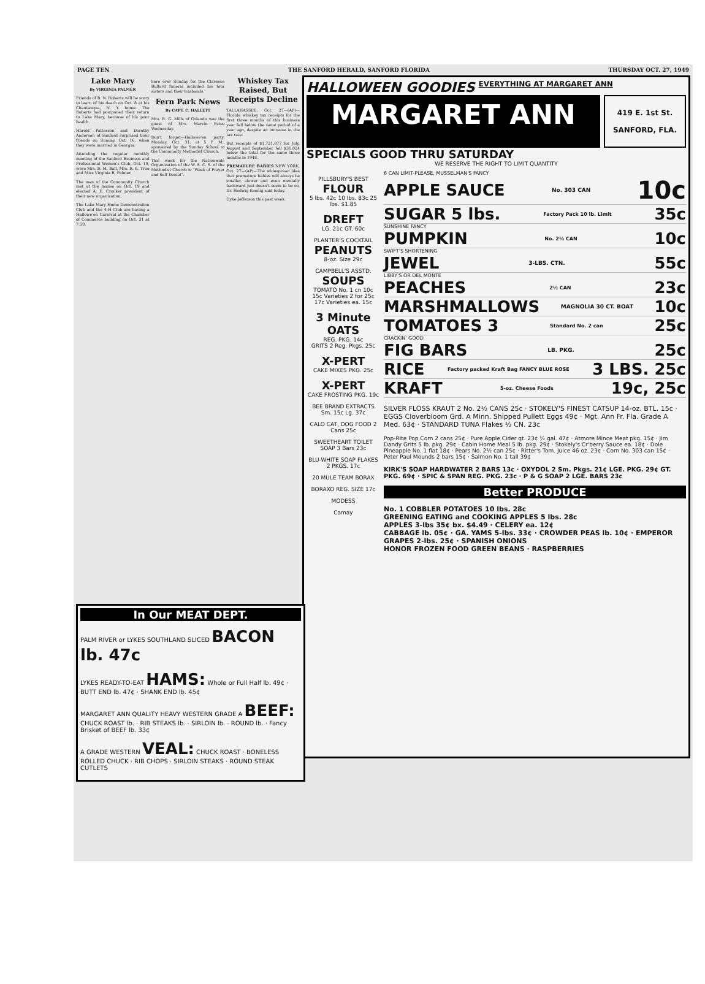PAGE TEN THE SANFORD HERALD, SANFORD FLORIDA THURSDAY OCT. 27, 1949
Lake Mary
By VIRGINIA PALMER
Friends of B. N. Roberts will be sorry to learn of his death on Oct. 8 at his Chautauqua, N. Y. home. The Roberts had postponed their return to Lake Mary, because of his poor health.
Harold Patterson and Dorothy Anderson of Sanford surprised their friends on Sunday, Oct. 16, when they were married in Georgia.
Attending the regular monthly meeting of the Sanford Business and Professional Women's Club, Oct. 19, were Mrs. R. M. Ball, Mrs. R. E. True and Miss Virginia B. Palmer.
The men of the Community Church met at the manse on Oct. 19 and elected A. E. Crocker president of their new organization.
The Lake Mary Home Demonstration Club and the 4-H Club are having a Hallowe'en Carnival at the Chamber of Commerce building on Oct. 31 at 7:30.
here over Sunday for the Clarence Bullard funeral included his four sisters and their husbands.
Fern Park News
By CAPT. C. HALLETT
Mrs. R. G. Mills of Orlando was the guest of Mrs. Marvin Estes Wednesday.
Don't forget—Hallowe'en party, Monday, Oct. 31, at 5 P. M., sponsored by the Sunday School of the Community Methodist Church.
This week for the Nationwide Organization of the W. S. C. S. of the Methodist Church is "Week of Prayer and Self Denial".
Whiskey Tax Raised, But Receipts Decline
TALLAHASSEE, Oct. 27—(AP)—Florida whiskey tax receipts for the first three months of this business year fell below the same period of a year ago, despite an increase in the tax rate.
But receipts of $1,721,877 for July, August and September fell $31,024 below the total for the same three months in 1948.
PREMATURE BABIES NEW YORK, Oct. 27—(AP)—The widespread idea that premature babies will always be smaller, slower and even mentally backward just doesn't seem to be so, Dr. Hedwig Koenig said today.
Dyke Jefferson this past week.
HALLOWEEN GOODIES EVERYTHING AT MARGARET ANN
MARGARET ANN
419 E. 1st St.
SANFORD, FLA.
SPECIALS GOOD THRU SATURDAY
WE RESERVE THE RIGHT TO LIMIT QUANTITY
PILLSBURY'S BEST
FLOUR
5 lbs. 42c 10 lbs. 83c 25 lbs. $1.85
DREFT
LG. 21c GT. 60c
PLANTER'S COCKTAIL
PEANUTS
8-oz. Size 29c
CAMPBELL'S ASSTD.
SOUPS
TOMATO No. 1 cn 10c
15c Varieties 2 for 25c
17c Varieties ea. 15c
3 Minute OATS
REG. PKG. 14c
GRITS 2 Reg. Pkgs. 25c
X-PERT
CAKE MIXES PKG. 25c
X-PERT
CAKE FROSTING PKG. 19c
BEE BRAND EXTRACTS Sm. 15c Lg. 37c
CALO CAT, DOG FOOD 2 Cans 25c
SWEETHEART TOILET SOAP 3 Bars 23c
BLU-WHITE SOAP FLAKES 2 PKGS. 17c
20 MULE TEAM BORAX
BORAXO REG. SIZE 17c
MODESS
Camay
6 CAN LIMIT-PLEASE, MUSSELMAN'S FANCY
APPLE SAUCE No. 303 CAN 10c
SUGAR 5 lbs. Factory Pack 10 lb. Limit 35c
SUNSHINE FANCY
PUMPKIN No. 2½ CAN 10c
SWIFT'S SHORTENING
JEWEL 3-LBS. CTN. 55c
LIBBY'S OR DEL MONTE
PEACHES 2½ CAN 23c
MARSHMALLOWS MAGNOLIA 30 CT. BOAT 10c
TOMATOES 3 Standard No. 2 can 25c
CRACKIN' GOOD
FIG BARS LB. PKG. 25c
RICE Factory packed Kraft Bag FANCY BLUE ROSE 3 LBS. 25c
KRAFT 5-oz. Cheese Foods 19c, 25c
SILVER FLOSS KRAUT 2 No. 2½ CANS 25c · STOKELY'S FINEST CATSUP 14-oz. BTL. 15c · EGGS Cloverbloom Grd. A Minn. Shipped Pullett Eggs 49¢ · Mgt. Ann Fr. Fla. Grade A Med. 63¢ · STANDARD TUNA Flakes ½ CN. 23c
Pop-Rite Pop Corn 2 cans 25¢ · Pure Apple Cider qt. 23¢ ½ gal. 47¢ · Atmore Mince Meat pkg. 15¢ · Jim Dandy Grits 5 lb. pkg. 29¢ · Cabin Home Meal 5 lb. pkg. 29¢ · Stokely's Cr'berry Sauce ea. 18¢ · Dole Pineapple No. 1 flat 18¢ · Pears No. 2½ can 25¢ · Ritter's Tom. Juice 46 oz. 23¢ · Corn No. 303 can 15¢ · Peter Paul Mounds 2 bars 15¢ · Salmon No. 1 tall 39¢
KIRK'S SOAP HARDWATER 2 BARS 13c · OXYDOL 2 Sm. Pkgs. 21¢ LGE. PKG. 29¢ GT. PKG. 69¢ · SPIC & SPAN REG. PKG. 23c · P & G SOAP 2 LGE. BARS 23c
Better PRODUCE
No. 1 COBBLER POTATOES 10 lbs. 28c
GREENING EATING and COOKING APPLES 5 lbs. 28c
APPLES 3-lbs 35¢ bx. $4.49 · CELERY ea. 12¢
CABBAGE lb. 05¢ · GA. YAMS 5-lbs. 33¢ · CROWDER PEAS lb. 10¢ · EMPEROR GRAPES 2-lbs. 25¢ · SPANISH ONIONS
HONOR FROZEN FOOD GREEN BEANS · RASPBERRIES
In Our MEAT DEPT.
PALM RIVER or LYKES SOUTHLAND SLICED BACON lb. 47c
LYKES READY-TO-EAT HAMS: Whole or Full Half lb. 49¢ · BUTT END lb. 47¢ · SHANK END lb. 45¢
MARGARET ANN QUALITY HEAVY WESTERN GRADE A BEEF: CHUCK ROAST lb. · RIB STEAKS lb. · SIRLOIN lb. · ROUND lb. · Fancy Brisket of BEEF lb. 33¢
A GRADE WESTERN VEAL: CHUCK ROAST · BONELESS ROLLED CHUCK · RIB CHOPS · SIRLOIN STEAKS · ROUND STEAK CUTLETS